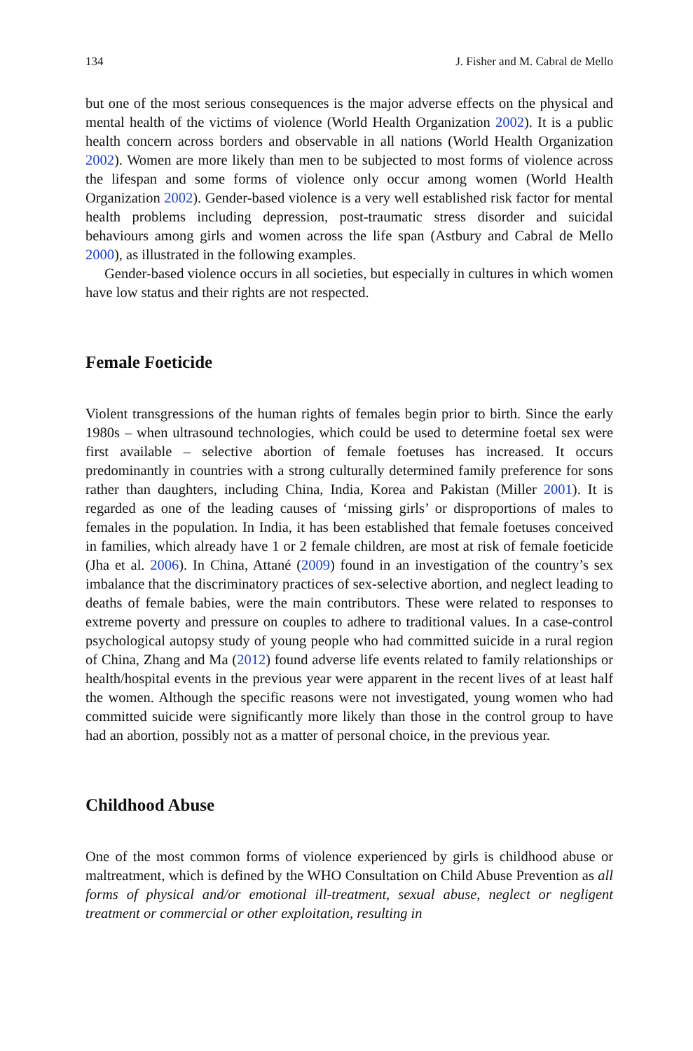134 J. Fisher and M. Cabral de Mello
but one of the most serious consequences is the major adverse effects on the physical and mental health of the victims of violence (World Health Organization 2002). It is a public health concern across borders and observable in all nations (World Health Organization 2002). Women are more likely than men to be subjected to most forms of violence across the lifespan and some forms of violence only occur among women (World Health Organization 2002). Gender-based violence is a very well established risk factor for mental health problems including depression, post-traumatic stress disorder and suicidal behaviours among girls and women across the life span (Astbury and Cabral de Mello 2000), as illustrated in the following examples.
Gender-based violence occurs in all societies, but especially in cultures in which women have low status and their rights are not respected.
Female Foeticide
Violent transgressions of the human rights of females begin prior to birth. Since the early 1980s – when ultrasound technologies, which could be used to determine foetal sex were first available – selective abortion of female foetuses has increased. It occurs predominantly in countries with a strong culturally determined family preference for sons rather than daughters, including China, India, Korea and Pakistan (Miller 2001). It is regarded as one of the leading causes of ‘missing girls’ or disproportions of males to females in the population. In India, it has been established that female foetuses conceived in families, which already have 1 or 2 female children, are most at risk of female foeticide (Jha et al. 2006). In China, Attané (2009) found in an investigation of the country’s sex imbalance that the discriminatory practices of sex-selective abortion, and neglect leading to deaths of female babies, were the main contributors. These were related to responses to extreme poverty and pressure on couples to adhere to traditional values. In a case-control psychological autopsy study of young people who had committed suicide in a rural region of China, Zhang and Ma (2012) found adverse life events related to family relationships or health/hospital events in the previous year were apparent in the recent lives of at least half the women. Although the specific reasons were not investigated, young women who had committed suicide were significantly more likely than those in the control group to have had an abortion, possibly not as a matter of personal choice, in the previous year.
Childhood Abuse
One of the most common forms of violence experienced by girls is childhood abuse or maltreatment, which is defined by the WHO Consultation on Child Abuse Prevention as all forms of physical and/or emotional ill-treatment, sexual abuse, neglect or negligent treatment or commercial or other exploitation, resulting in